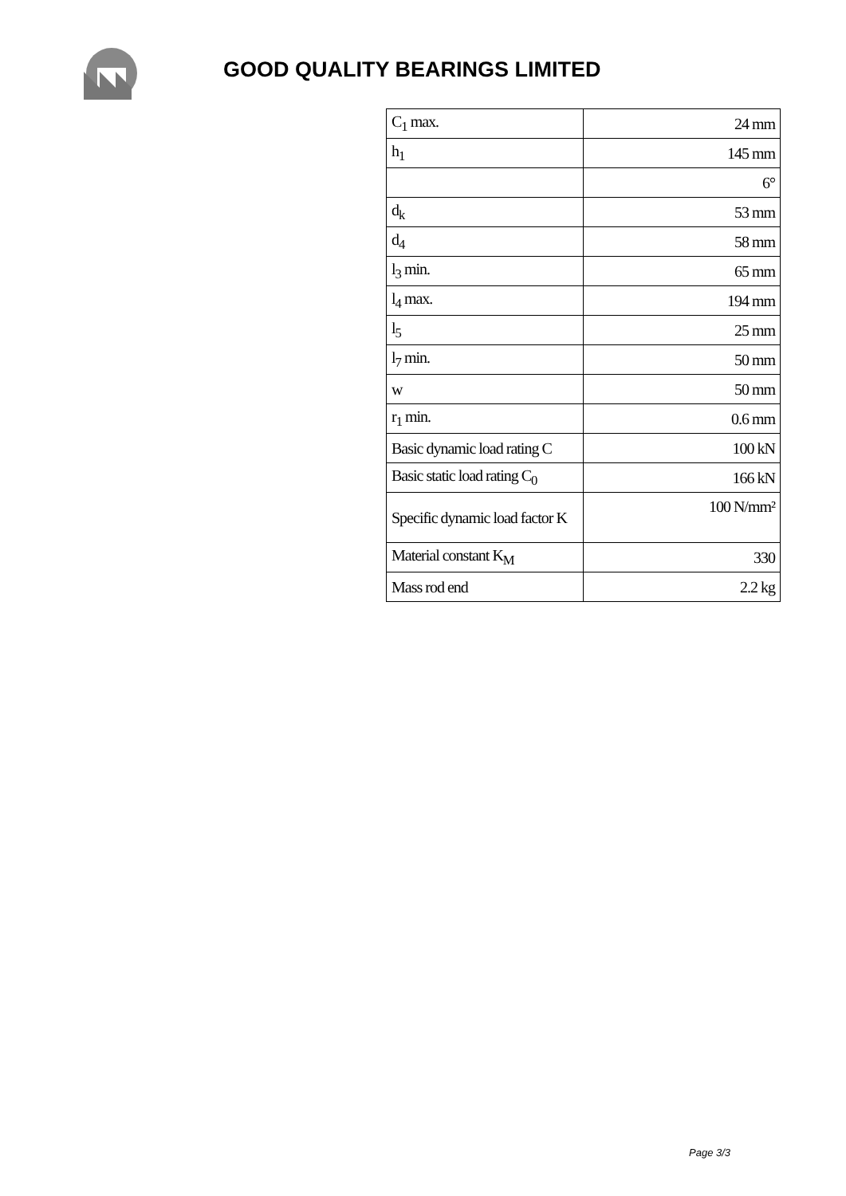GOOD QUALITY BEARINGS LIMITED
| C<sub>1</sub> max. | 24 mm |
| h<sub>1</sub> | 145 mm |
| | 6° |
| d<sub>k</sub> | 53 mm |
| d<sub>4</sub> | 58 mm |
| l<sub>3</sub> min. | 65 mm |
| l<sub>4</sub> max. | 194 mm |
| l<sub>5</sub> | 25 mm |
| l<sub>7</sub> min. | 50 mm |
| w | 50 mm |
| r<sub>1</sub> min. | 0.6 mm |
| Basic dynamic load rating C | 100 kN |
| Basic static load rating C<sub>0</sub> | 166 kN |
| Specific dynamic load factor K | 100 N/mm² |
| Material constant K<sub>M</sub> | 330 |
| Mass rod end | 2.2 kg |
Page 3/3